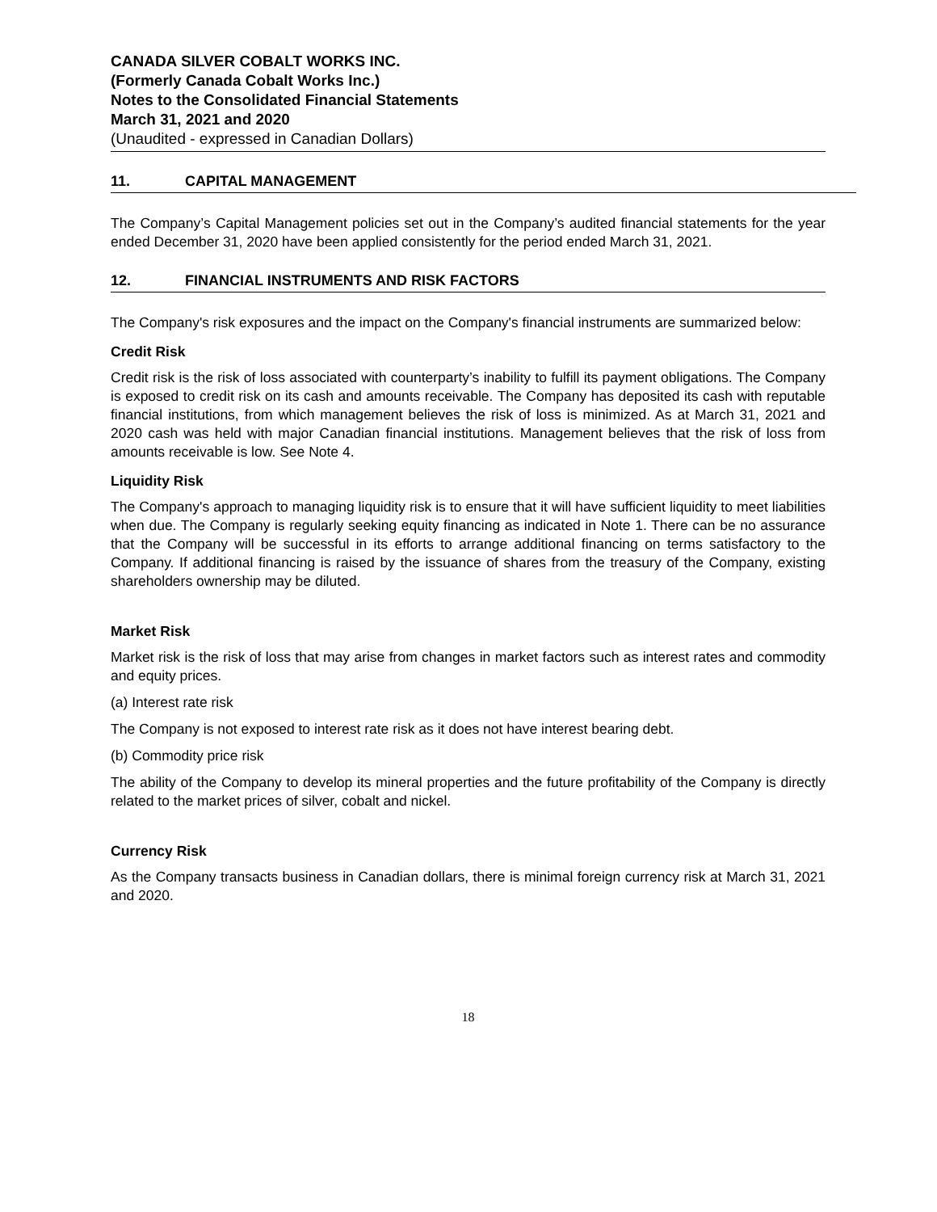CANADA SILVER COBALT WORKS INC.
(Formerly Canada Cobalt Works Inc.)
Notes to the Consolidated Financial Statements
March 31, 2021 and 2020
(Unaudited - expressed in Canadian Dollars)
11. CAPITAL MANAGEMENT
The Company’s Capital Management policies set out in the Company’s audited financial statements for the year ended December 31, 2020 have been applied consistently for the period ended March 31, 2021.
12. FINANCIAL INSTRUMENTS AND RISK FACTORS
The Company's risk exposures and the impact on the Company's financial instruments are summarized below:
Credit Risk
Credit risk is the risk of loss associated with counterparty’s inability to fulfill its payment obligations. The Company is exposed to credit risk on its cash and amounts receivable. The Company has deposited its cash with reputable financial institutions, from which management believes the risk of loss is minimized. As at March 31, 2021 and 2020 cash was held with major Canadian financial institutions. Management believes that the risk of loss from amounts receivable is low. See Note 4.
Liquidity Risk
The Company's approach to managing liquidity risk is to ensure that it will have sufficient liquidity to meet liabilities when due. The Company is regularly seeking equity financing as indicated in Note 1. There can be no assurance that the Company will be successful in its efforts to arrange additional financing on terms satisfactory to the Company. If additional financing is raised by the issuance of shares from the treasury of the Company, existing shareholders ownership may be diluted.
Market Risk
Market risk is the risk of loss that may arise from changes in market factors such as interest rates and commodity and equity prices.
(a) Interest rate risk
The Company is not exposed to interest rate risk as it does not have interest bearing debt.
(b) Commodity price risk
The ability of the Company to develop its mineral properties and the future profitability of the Company is directly related to the market prices of silver, cobalt and nickel.
Currency Risk
As the Company transacts business in Canadian dollars, there is minimal foreign currency risk at March 31, 2021 and 2020.
18